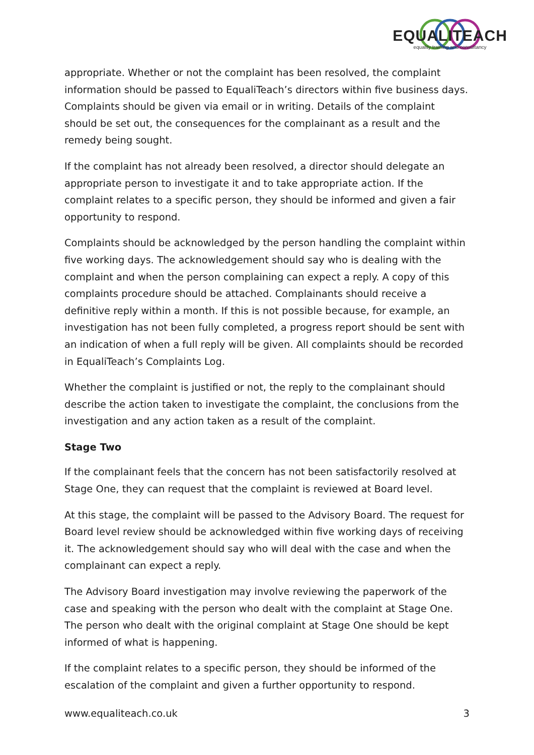EQUALITEACH
equality training and consultancy
appropriate. Whether or not the complaint has been resolved, the complaint information should be passed to EqualiTeach’s directors within five business days. Complaints should be given via email or in writing. Details of the complaint should be set out, the consequences for the complainant as a result and the remedy being sought.
If the complaint has not already been resolved, a director should delegate an appropriate person to investigate it and to take appropriate action. If the complaint relates to a specific person, they should be informed and given a fair opportunity to respond.
Complaints should be acknowledged by the person handling the complaint within five working days. The acknowledgement should say who is dealing with the complaint and when the person complaining can expect a reply. A copy of this complaints procedure should be attached. Complainants should receive a definitive reply within a month. If this is not possible because, for example, an investigation has not been fully completed, a progress report should be sent with an indication of when a full reply will be given. All complaints should be recorded in EqualiTeach’s Complaints Log.
Whether the complaint is justified or not, the reply to the complainant should describe the action taken to investigate the complaint, the conclusions from the investigation and any action taken as a result of the complaint.
Stage Two
If the complainant feels that the concern has not been satisfactorily resolved at Stage One, they can request that the complaint is reviewed at Board level.
At this stage, the complaint will be passed to the Advisory Board. The request for Board level review should be acknowledged within five working days of receiving it. The acknowledgement should say who will deal with the case and when the complainant can expect a reply.
The Advisory Board investigation may involve reviewing the paperwork of the case and speaking with the person who dealt with the complaint at Stage One. The person who dealt with the original complaint at Stage One should be kept informed of what is happening.
If the complaint relates to a specific person, they should be informed of the escalation of the complaint and given a further opportunity to respond.
www.equaliteach.co.uk 3